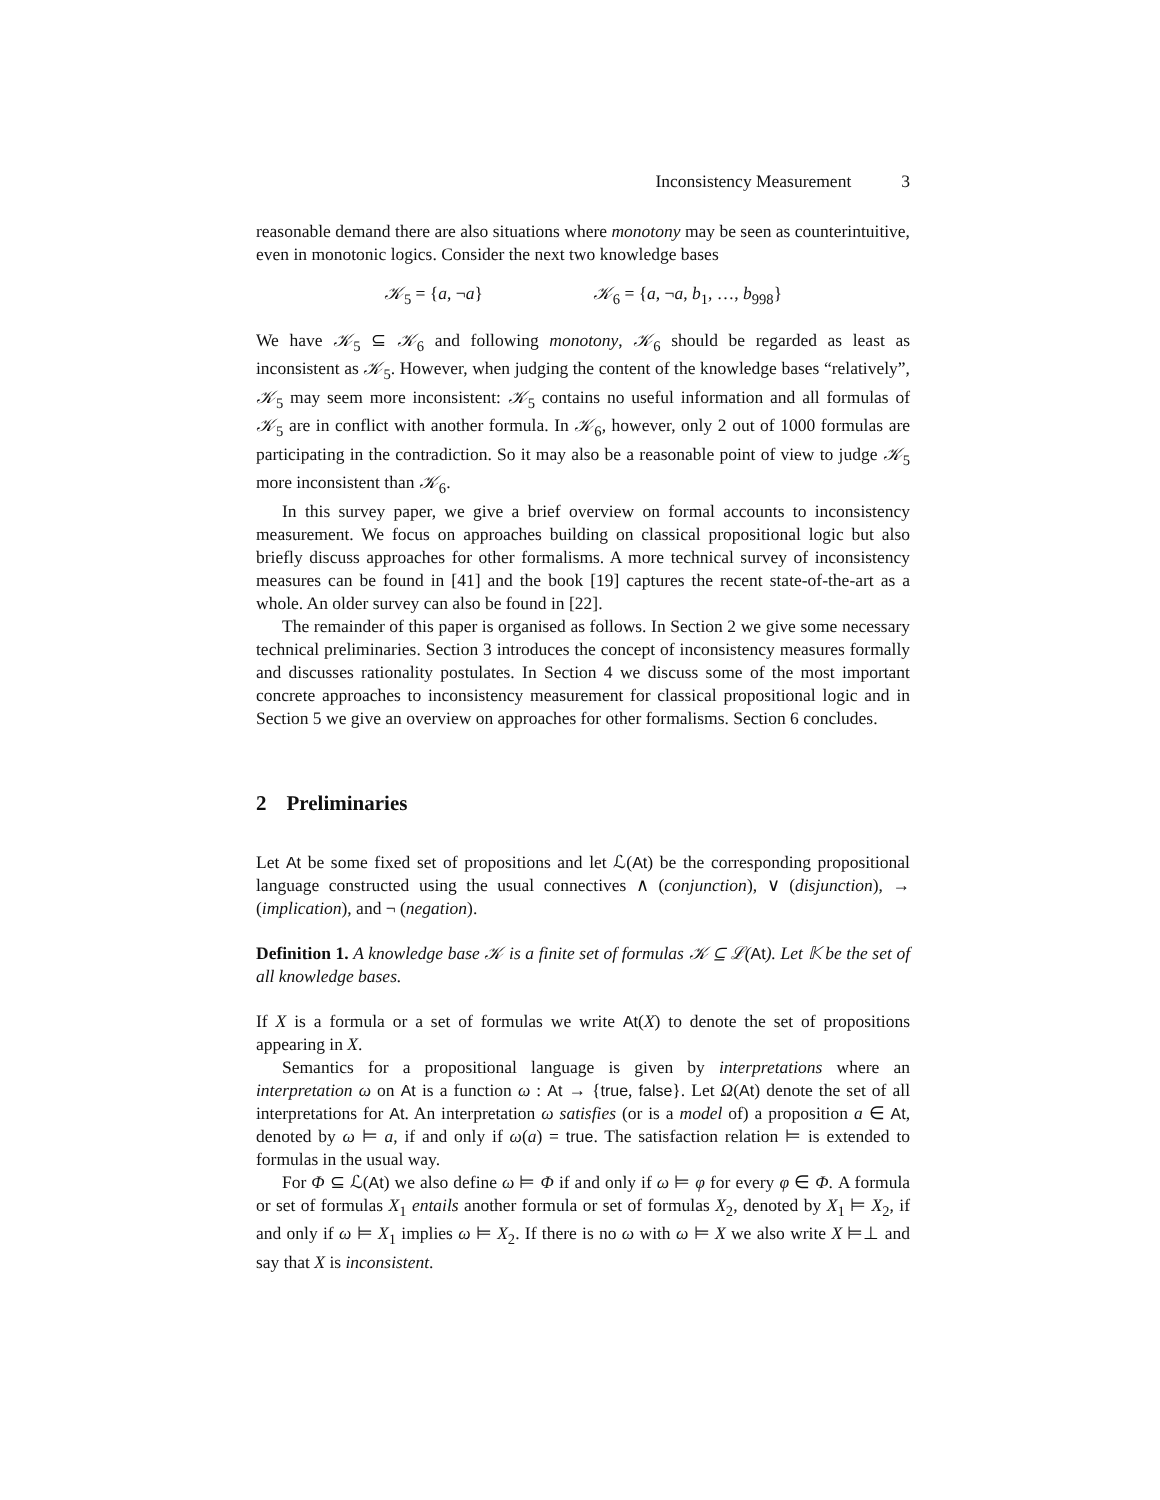Inconsistency Measurement 3
reasonable demand there are also situations where monotony may be seen as counterintuitive, even in monotonic logics. Consider the next two knowledge bases
𝒦<sub>5</sub> = {a, ¬a} 𝒦<sub>6</sub> = {a, ¬a, b<sub>1</sub>, …, b<sub>998</sub>}
We have 𝒦<sub>5</sub> ⊆ 𝒦<sub>6</sub> and following monotony, 𝒦<sub>6</sub> should be regarded as least as inconsistent as 𝒦<sub>5</sub>. However, when judging the content of the knowledge bases “relatively”, 𝒦<sub>5</sub> may seem more inconsistent: 𝒦<sub>5</sub> contains no useful information and all formulas of 𝒦<sub>5</sub> are in conflict with another formula. In 𝒦<sub>6</sub>, however, only 2 out of 1000 formulas are participating in the contradiction. So it may also be a reasonable point of view to judge 𝒦<sub>5</sub> more inconsistent than 𝒦<sub>6</sub>.
In this survey paper, we give a brief overview on formal accounts to inconsistency measurement. We focus on approaches building on classical propositional logic but also briefly discuss approaches for other formalisms. A more technical survey of inconsistency measures can be found in [41] and the book [19] captures the recent state-of-the-art as a whole. An older survey can also be found in [22].
The remainder of this paper is organised as follows. In Section 2 we give some necessary technical preliminaries. Section 3 introduces the concept of inconsistency measures formally and discusses rationality postulates. In Section 4 we discuss some of the most important concrete approaches to inconsistency measurement for classical propositional logic and in Section 5 we give an overview on approaches for other formalisms. Section 6 concludes.
2 Preliminaries
Let At be some fixed set of propositions and let ℒ(At) be the corresponding propositional language constructed using the usual connectives ∧ (conjunction), ∨ (disjunction), → (implication), and ¬ (negation).
Definition 1. A knowledge base 𝒦 is a finite set of formulas 𝒦 ⊆ ℒ(At). Let 𝕂 be the set of all knowledge bases.
If X is a formula or a set of formulas we write At(X) to denote the set of propositions appearing in X.
Semantics for a propositional language is given by interpretations where an interpretation ω on At is a function ω : At → {true, false}. Let Ω(At) denote the set of all interpretations for At. An interpretation ω satisfies (or is a model of) a proposition a ∈ At, denoted by ω ⊨ a, if and only if ω(a) = true. The satisfaction relation ⊨ is extended to formulas in the usual way.
For Φ ⊆ ℒ(At) we also define ω ⊨ Φ if and only if ω ⊨ φ for every φ ∈ Φ. A formula or set of formulas X<sub>1</sub> entails another formula or set of formulas X<sub>2</sub>, denoted by X<sub>1</sub> ⊨ X<sub>2</sub>, if and only if ω ⊨ X<sub>1</sub> implies ω ⊨ X<sub>2</sub>. If there is no ω with ω ⊨ X we also write X ⊨⊥ and say that X is inconsistent.